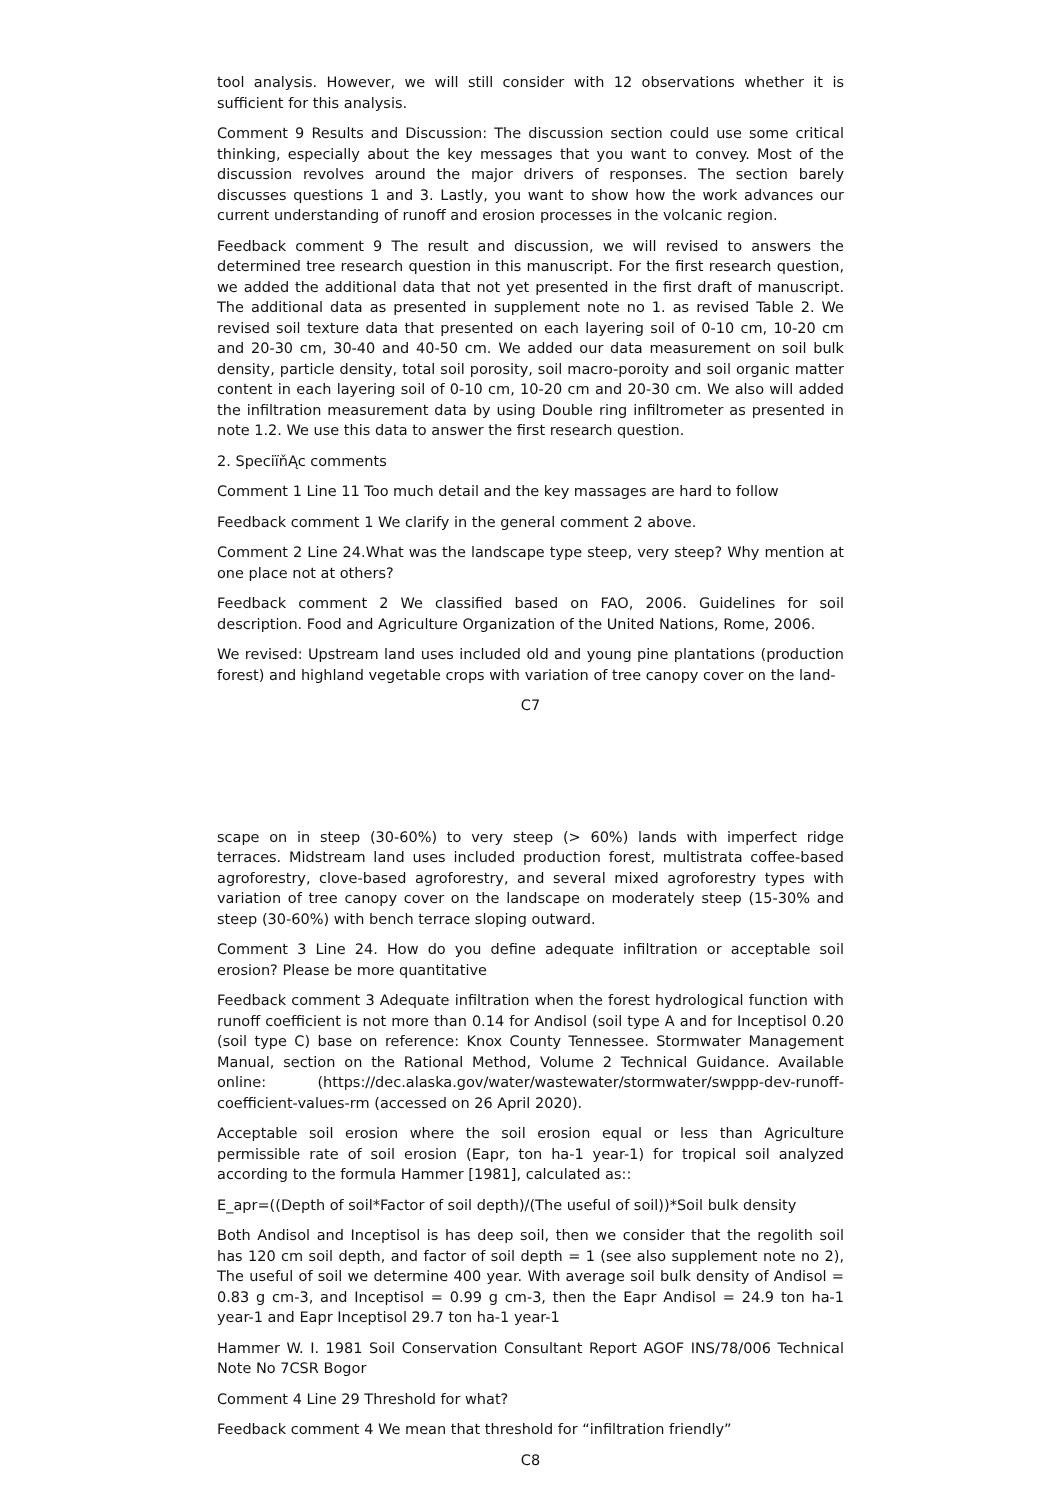tool analysis. However, we will still consider with 12 observations whether it is sufficient for this analysis.
Comment 9 Results and Discussion: The discussion section could use some critical thinking, especially about the key messages that you want to convey. Most of the discussion revolves around the major drivers of responses. The section barely discusses questions 1 and 3. Lastly, you want to show how the work advances our current understanding of runoff and erosion processes in the volcanic region.
Feedback comment 9 The result and discussion, we will revised to answers the determined tree research question in this manuscript. For the first research question, we added the additional data that not yet presented in the first draft of manuscript. The additional data as presented in supplement note no 1. as revised Table 2. We revised soil texture data that presented on each layering soil of 0-10 cm, 10-20 cm and 20-30 cm, 30-40 and 40-50 cm. We added our data measurement on soil bulk density, particle density, total soil porosity, soil macro-poroity and soil organic matter content in each layering soil of 0-10 cm, 10-20 cm and 20-30 cm. We also will added the infiltration measurement data by using Double ring infiltrometer as presented in note 1.2. We use this data to answer the first research question.
2. SpeciïňĄc comments
Comment 1 Line 11 Too much detail and the key massages are hard to follow
Feedback comment 1 We clarify in the general comment 2 above.
Comment 2 Line 24.What was the landscape type steep, very steep? Why mention at one place not at others?
Feedback comment 2 We classified based on FAO, 2006. Guidelines for soil description. Food and Agriculture Organization of the United Nations, Rome, 2006.
We revised: Upstream land uses included old and young pine plantations (production forest) and highland vegetable crops with variation of tree canopy cover on the land-
C7
scape on in steep (30-60%) to very steep (> 60%) lands with imperfect ridge terraces. Midstream land uses included production forest, multistrata coffee-based agroforestry, clove-based agroforestry, and several mixed agroforestry types with variation of tree canopy cover on the landscape on moderately steep (15-30% and steep (30-60%) with bench terrace sloping outward.
Comment 3 Line 24. How do you define adequate infiltration or acceptable soil erosion? Please be more quantitative
Feedback comment 3 Adequate infiltration when the forest hydrological function with runoff coefficient is not more than 0.14 for Andisol (soil type A and for Inceptisol 0.20 (soil type C) base on reference: Knox County Tennessee. Stormwater Management Manual, section on the Rational Method, Volume 2 Technical Guidance. Available online: (https://dec.alaska.gov/water/wastewater/stormwater/swppp-dev-runoff-coefficient-values-rm (accessed on 26 April 2020).
Acceptable soil erosion where the soil erosion equal or less than Agriculture permissible rate of soil erosion (Eapr, ton ha-1 year-1) for tropical soil analyzed according to the formula Hammer [1981], calculated as::
E_apr=((Depth of soil*Factor of soil depth)/(The useful of soil))*Soil bulk density
Both Andisol and Inceptisol is has deep soil, then we consider that the regolith soil has 120 cm soil depth, and factor of soil depth = 1 (see also supplement note no 2), The useful of soil we determine 400 year. With average soil bulk density of Andisol = 0.83 g cm-3, and Inceptisol = 0.99 g cm-3, then the Eapr Andisol = 24.9 ton ha-1 year-1 and Eapr Inceptisol 29.7 ton ha-1 year-1
Hammer W. I. 1981 Soil Conservation Consultant Report AGOF INS/78/006 Technical Note No 7CSR Bogor
Comment 4 Line 29 Threshold for what?
Feedback comment 4 We mean that threshold for “infiltration friendly”
C8